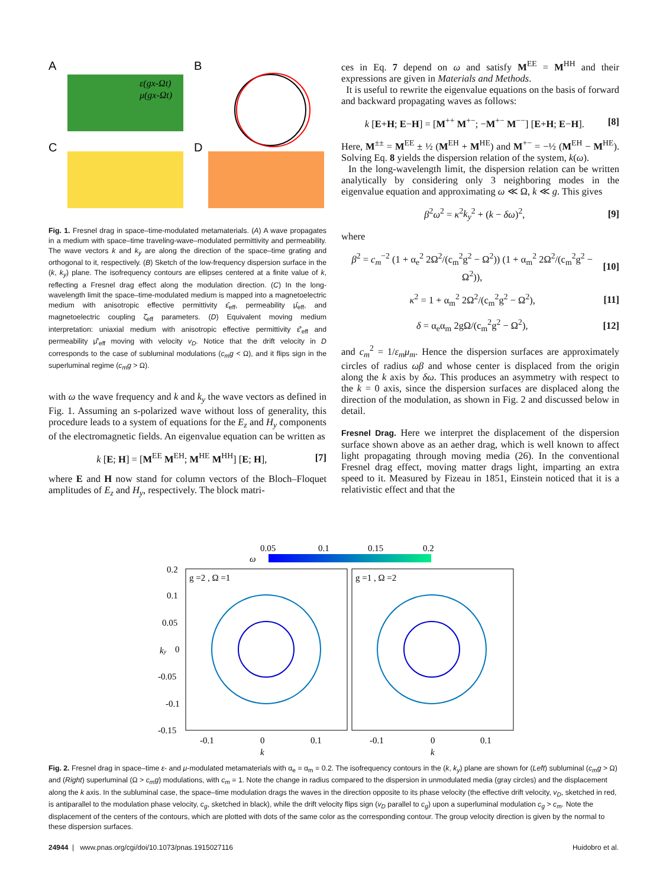A
ε(gx-Ωt)
μ(gx-Ωt)
B
C
D
Fig. 1. Fresnel drag in space–time-modulated metamaterials. (A) A wave propagates in a medium with space–time traveling-wave–modulated permittivity and permeability. The wave vectors k and k<sub>y</sub> are along the direction of the space–time grating and orthogonal to it, respectively. (B) Sketch of the low-frequency dispersion surface in the (k, k<sub>y</sub>) plane. The isofrequency contours are ellipses centered at a finite value of k, reflecting a Fresnel drag effect along the modulation direction. (C) In the long-wavelength limit the space–time-modulated medium is mapped into a magnetoelectric medium with anisotropic effective permittivity ε̂<sub>eff</sub>, permeability μ̂<sub>eff</sub>, and magnetoelectric coupling ζ̂<sub>eff</sub> parameters. (D) Equivalent moving medium interpretation: uniaxial medium with anisotropic effective permittivity ε̂′<sub>eff</sub> and permeability μ̂′<sub>eff</sub> moving with velocity v<sub>D</sub>. Notice that the drift velocity in D corresponds to the case of subluminal modulations (c<sub>m</sub>g < Ω), and it flips sign in the superluminal regime (c<sub>m</sub>g > Ω).
with ω the wave frequency and k and k<sub>y</sub> the wave vectors as defined in Fig. 1. Assuming an s-polarized wave without loss of generality, this procedure leads to a system of equations for the E<sub>z</sub> and H<sub>y</sub> components of the electromagnetic fields. An eigenvalue equation can be written as
k [E; H] = [M<sup>EE</sup> M<sup>EH</sup>; M<sup>HE</sup> M<sup>HH</sup>] [E; H], [7]
where E and H now stand for column vectors of the Bloch–Floquet amplitudes of E<sub>z</sub> and H<sub>y</sub>, respectively. The block matri-
ces in Eq. 7 depend on ω and satisfy M<sup>EE</sup> = M<sup>HH</sup> and their expressions are given in Materials and Methods.
It is useful to rewrite the eigenvalue equations on the basis of forward and backward propagating waves as follows:
k [E+H; E−H] = [M<sup>++</sup> M<sup>+−</sup>; −M<sup>+−</sup> M<sup>−−</sup>] [E+H; E−H]. [8]
Here, M<sup>±±</sup> = M<sup>EE</sup> ± ½ (M<sup>EH</sup> + M<sup>HE</sup>) and M<sup>+−</sup> = −½ (M<sup>EH</sup> − M<sup>HE</sup>). Solving Eq. 8 yields the dispersion relation of the system, k(ω).
In the long-wavelength limit, the dispersion relation can be written analytically by considering only 3 neighboring modes in the eigenvalue equation and approximating ω ≪ Ω, k ≪ g. This gives
β<sup>2</sup>ω<sup>2</sup> = κ<sup>2</sup>k<sub>y</sub><sup>2</sup> + (k − δω)<sup>2</sup>, [9]
where
β<sup>2</sup> = c<sub>m</sub><sup>−2</sup> (1 + α<sub>e</sub><sup>2</sup> 2Ω<sup>2</sup>/(c<sub>m</sub><sup>2</sup>g<sup>2</sup> − Ω<sup>2</sup>)) (1 + α<sub>m</sub><sup>2</sup> 2Ω<sup>2</sup>/(c<sub>m</sub><sup>2</sup>g<sup>2</sup> − Ω<sup>2</sup>)), [10]
κ<sup>2</sup> = 1 + α<sub>m</sub><sup>2</sup> 2Ω<sup>2</sup>/(c<sub>m</sub><sup>2</sup>g<sup>2</sup> − Ω<sup>2</sup>), [11]
δ = α<sub>e</sub>α<sub>m</sub> 2gΩ/(c<sub>m</sub><sup>2</sup>g<sup>2</sup> − Ω<sup>2</sup>), [12]
and c<sub>m</sub><sup>2</sup> = 1/ε<sub>m</sub>μ<sub>m</sub>. Hence the dispersion surfaces are approximately circles of radius ωβ and whose center is displaced from the origin along the k axis by δω. This produces an asymmetry with respect to the k = 0 axis, since the dispersion surfaces are displaced along the direction of the modulation, as shown in Fig. 2 and discussed below in detail.
Fresnel Drag. Here we interpret the displacement of the dispersion surface shown above as an aether drag, which is well known to affect light propagating through moving media (26). In the conventional Fresnel drag effect, moving matter drags light, imparting an extra speed to it. Measured by Fizeau in 1851, Einstein noticed that it is a relativistic effect and that the
0.05
0.1
0.15
0.2
ω
g =2 , Ω =1
g =1 , Ω =2
0.2
0.1
0.05
0
-0.05
-0.1
-0.15
ky
-0.1
0
0.1
-0.1
0
0.1
k
k
Fig. 2. Fresnel drag in space–time ε- and μ-modulated metamaterials with α<sub>e</sub> = α<sub>m</sub> = 0.2. The isofrequency contours in the (k, k<sub>y</sub>) plane are shown for (Left) subluminal (c<sub>m</sub>g > Ω) and (Right) superluminal (Ω > c<sub>m</sub>g) modulations, with c<sub>m</sub> = 1. Note the change in radius compared to the dispersion in unmodulated media (gray circles) and the displacement along the k axis. In the subluminal case, the space–time modulation drags the waves in the direction opposite to its phase velocity (the effective drift velocity, v<sub>D</sub>, sketched in red, is antiparallel to the modulation phase velocity, c<sub>g</sub>, sketched in black), while the drift velocity flips sign (v<sub>D</sub> parallel to c<sub>g</sub>) upon a superluminal modulation c<sub>g</sub> > c<sub>m</sub>. Note the displacement of the centers of the contours, which are plotted with dots of the same color as the corresponding contour. The group velocity direction is given by the normal to these dispersion surfaces.
24944 | www.pnas.org/cgi/doi/10.1073/pnas.1915027116 Huidobro et al.